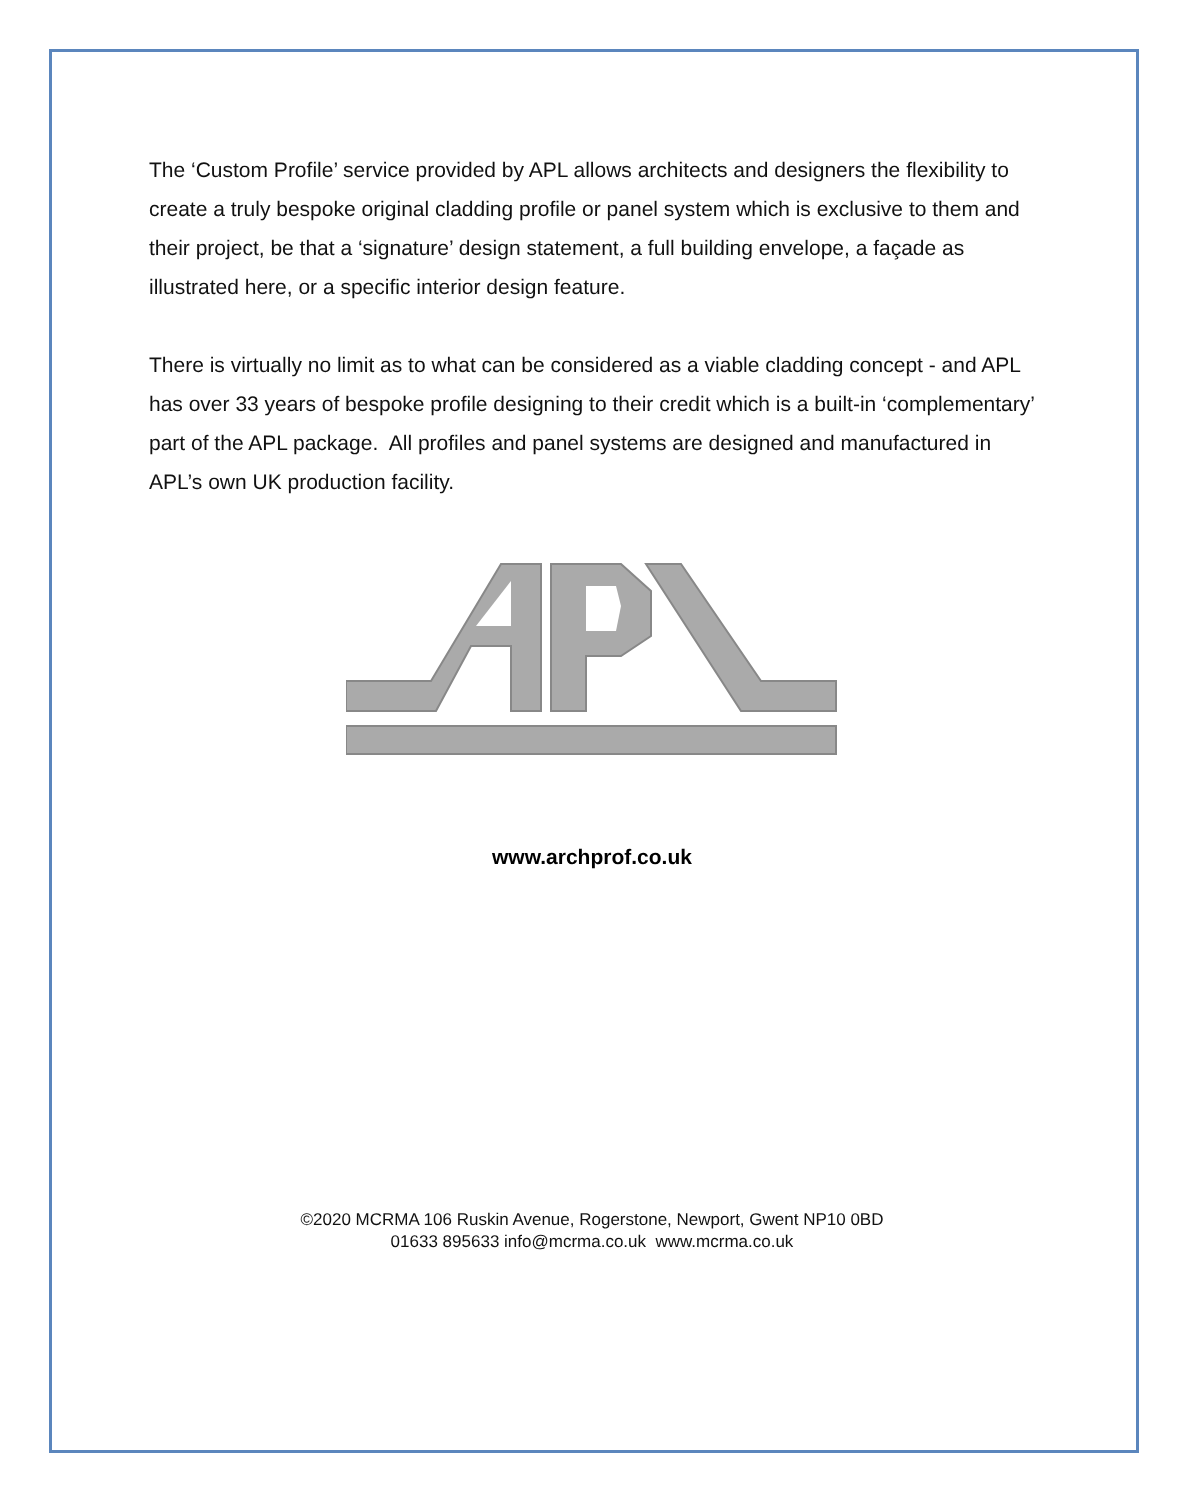The ‘Custom Profile’ service provided by APL allows architects and designers the flexibility to create a truly bespoke original cladding profile or panel system which is exclusive to them and their project, be that a ‘signature’ design statement, a full building envelope, a façade as illustrated here, or a specific interior design feature.
There is virtually no limit as to what can be considered as a viable cladding concept - and APL has over 33 years of bespoke profile designing to their credit which is a built-in ‘complementary’ part of the APL package. All profiles and panel systems are designed and manufactured in APL’s own UK production facility.
www.archprof.co.uk
©2020 MCRMA 106 Ruskin Avenue, Rogerstone, Newport, Gwent NP10 0BD
01633 895633 info@mcrma.co.uk www.mcrma.co.uk